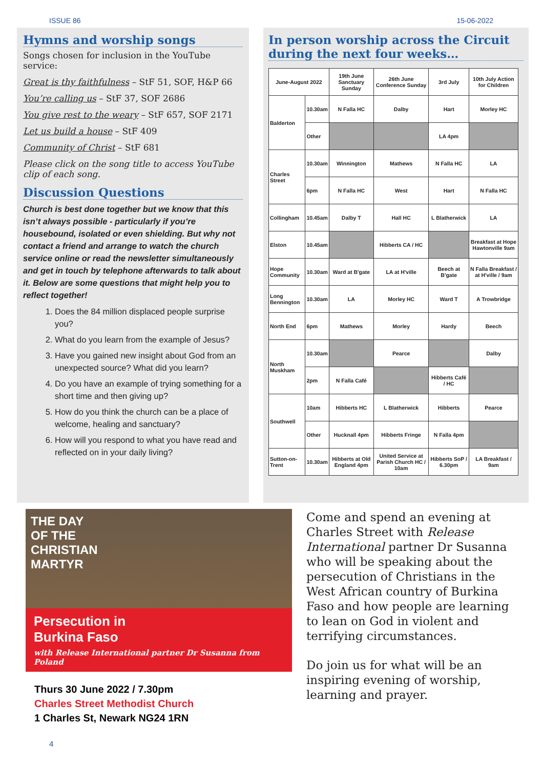ISSUE 86 15-06-2022
Hymns and worship songs
Songs chosen for inclusion in the YouTube service:
Great is thy faithfulness – StF 51, SOF, H&P 66
You’re calling us – StF 37, SOF 2686
You give rest to the weary – StF 657, SOF 2171
Let us build a house – StF 409
Community of Christ – StF 681
Please click on the song title to access YouTube clip of each song.
Discussion Questions
Church is best done together but we know that this isn’t always possible - particularly if you’re housebound, isolated or even shielding. But why not contact a friend and arrange to watch the church service online or read the newsletter simultaneously and get in touch by telephone afterwards to talk about it. Below are some questions that might help you to reflect together!
1. Does the 84 million displaced people surprise you?
2. What do you learn from the example of Jesus?
3. Have you gained new insight about God from an unexpected source? What did you learn?
4. Do you have an example of trying something for a short time and then giving up?
5. How do you think the church can be a place of welcome, healing and sanctuary?
6. How will you respond to what you have read and reflected on in your daily living?
In person worship across the Circuit during the next four weeks…
| June-August 2022 | | 19th June Sanctuary Sunday | 26th June Conference Sunday | 3rd July | 10th July Action for Children |
| --- | --- | --- | --- | --- | --- |
| Balderton | 10.30am | N Falla HC | Dalby | Hart | Morley HC |
| | Other | | | LA 4pm | |
| Charles Street | 10.30am | Winnington | Mathews | N Falla HC | LA |
| | 6pm | N Falla HC | West | Hart | N Falla HC |
| Collingham | 10.45am | Dalby T | Hall HC | L Blatherwick | LA |
| Elston | 10.45am | | Hibberts CA / HC | | Breakfast at Hope Hawtonville 9am |
| Hope Community | 10.30am | Ward at B'gate | LA at H'ville | Beech at B'gate | N Falla Breakfast / at H'ville / 9am |
| Long Bennington | 10.30am | LA | Morley HC | Ward T | A Trowbridge |
| North End | 6pm | Mathews | Morley | Hardy | Beech |
| North Muskham | 10.30am | | Pearce | | Dalby |
| | 2pm | N Falla Café | | Hibberts Café / HC | |
| Southwell | 10am | Hibberts HC | L Blatherwick | Hibberts | Pearce |
| | Other | Hucknall 4pm | Hibberts Fringe | N Falla 4pm | |
| Sutton-on-Trent | 10.30am | Hibberts at Old England 4pm | United Service at Parish Church HC / 10am | Hibberts SoP / 6.30pm | LA Breakfast / 9am |
THE DAY
OF THE
CHRISTIAN
MARTYR
Persecution in
Burkina Faso
with Release International partner Dr Susanna from Poland
Thurs 30 June 2022 / 7.30pm
Charles Street Methodist Church
1 Charles St, Newark NG24 1RN
Come and spend an evening at Charles Street with Release International partner Dr Susanna who will be speaking about the persecution of Christians in the West African country of Burkina Faso and how people are learning to lean on God in violent and terrifying circumstances.
Do join us for what will be an inspiring evening of worship, learning and prayer.
4